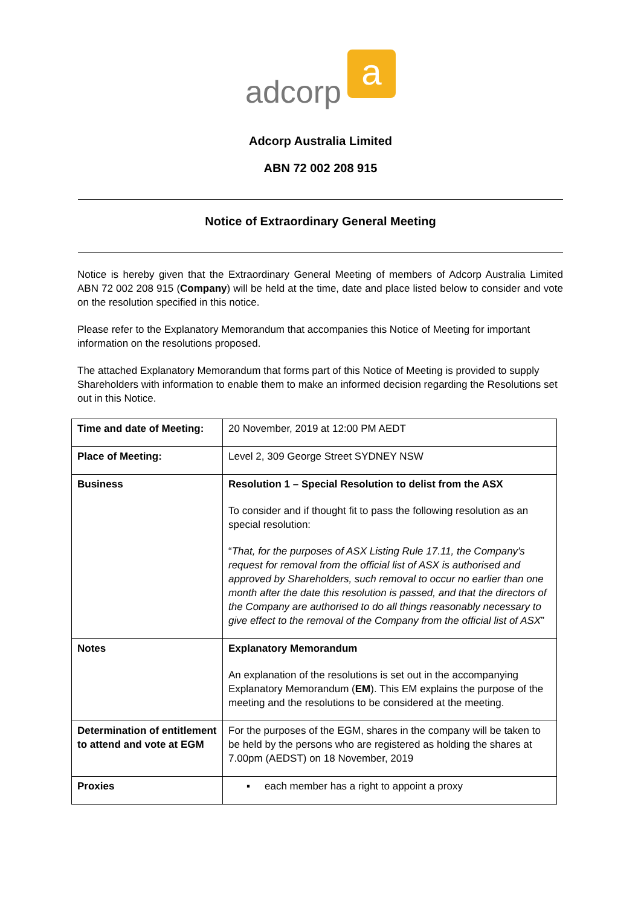adcorp
a
Adcorp Australia Limited
ABN 72 002 208 915
Notice of Extraordinary General Meeting
Notice is hereby given that the Extraordinary General Meeting of members of Adcorp Australia Limited ABN 72 002 208 915 (Company) will be held at the time, date and place listed below to consider and vote on the resolution specified in this notice.
Please refer to the Explanatory Memorandum that accompanies this Notice of Meeting for important information on the resolutions proposed.
The attached Explanatory Memorandum that forms part of this Notice of Meeting is provided to supply Shareholders with information to enable them to make an informed decision regarding the Resolutions set out in this Notice.
| Time and date of Meeting: | 20 November, 2019 at 12:00 PM AEDT |
| Place of Meeting: | Level 2, 309 George Street SYDNEY NSW |
| Business | Resolution 1 – Special Resolution to delist from the ASX To consider and if thought fit to pass the following resolution as an special resolution: “ That, for the purposes of ASX Listing Rule 17.11, the Company's request for removal from the official list of ASX is authorised and approved by Shareholders, such removal to occur no earlier than one month after the date this resolution is passed, and that the directors of the Company are authorised to do all things reasonably necessary to give effect to the removal of the Company from the official list of ASX ” |
| Notes | Explanatory Memorandum An explanation of the resolutions is set out in the accompanying Explanatory Memorandum ( EM ). This EM explains the purpose of the meeting and the resolutions to be considered at the meeting. |
| Determination of entitlement to attend and vote at EGM | For the purposes of the EGM, shares in the company will be taken to be held by the persons who are registered as holding the shares at 7.00pm (AEDST) on 18 November, 2019 |
| Proxies | ▪ each member has a right to appoint a proxy |